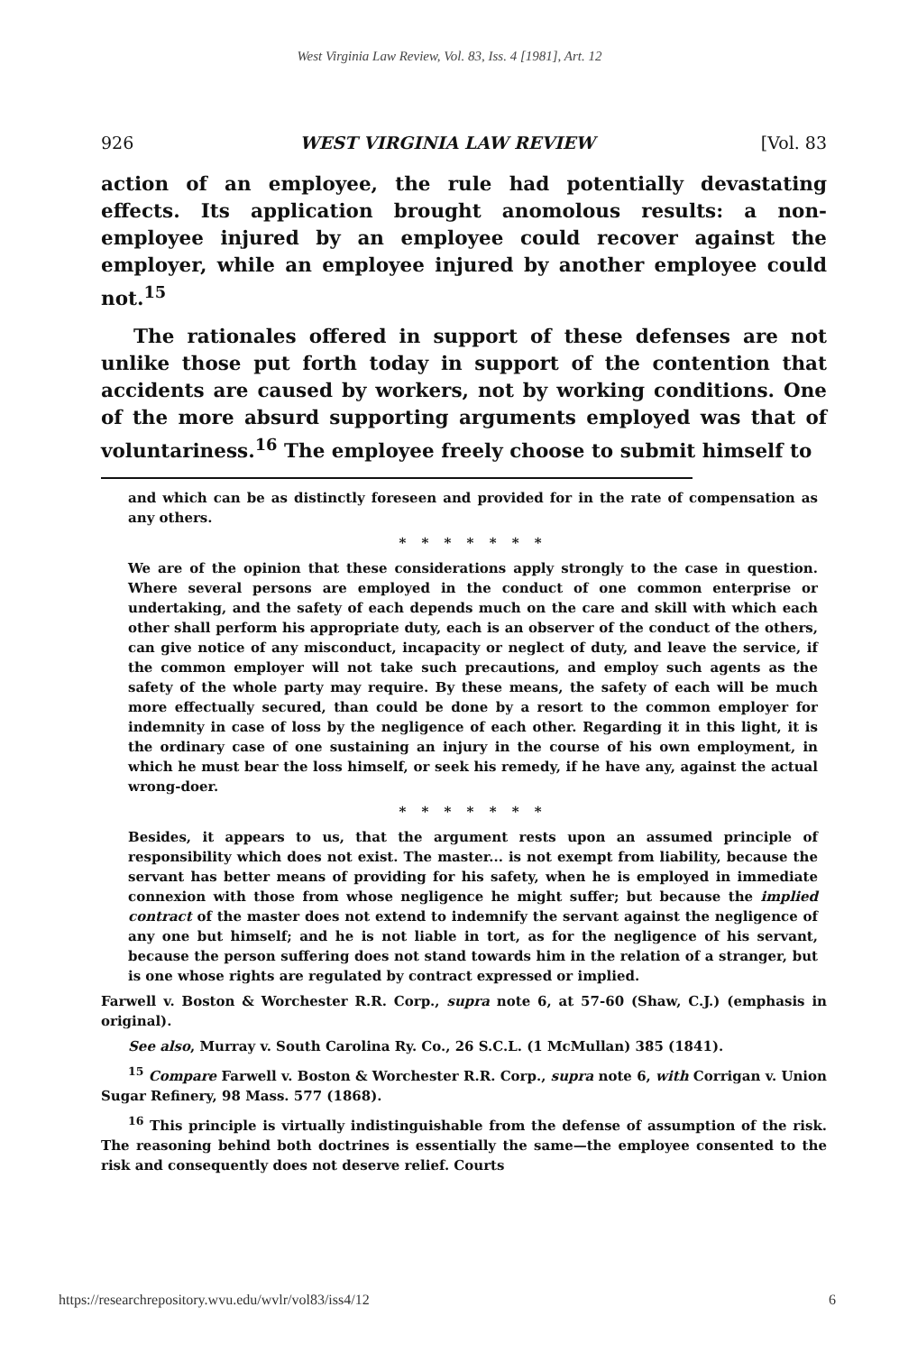West Virginia Law Review, Vol. 83, Iss. 4 [1981], Art. 12
926 WEST VIRGINIA LAW REVIEW [Vol. 83
action of an employee, the rule had potentially devastating effects. Its application brought anomolous results: a non-employee injured by an employee could recover against the employer, while an employee injured by another employee could not.<sup>15</sup>
The rationales offered in support of these defenses are not unlike those put forth today in support of the contention that accidents are caused by workers, not by working conditions. One of the more absurd supporting arguments employed was that of voluntariness.<sup>16</sup> The employee freely choose to submit himself to
and which can be as distinctly foreseen and provided for in the rate of compensation as any others.
* * * * * * *
We are of the opinion that these considerations apply strongly to the case in question. Where several persons are employed in the conduct of one common enterprise or undertaking, and the safety of each depends much on the care and skill with which each other shall perform his appropriate duty, each is an observer of the conduct of the others, can give notice of any misconduct, incapacity or neglect of duty, and leave the service, if the common employer will not take such precautions, and employ such agents as the safety of the whole party may require. By these means, the safety of each will be much more effectually secured, than could be done by a resort to the common employer for indemnity in case of loss by the negligence of each other. Regarding it in this light, it is the ordinary case of one sustaining an injury in the course of his own employment, in which he must bear the loss himself, or seek his remedy, if he have any, against the actual wrong-doer.
* * * * * * *
Besides, it appears to us, that the argument rests upon an assumed principle of responsibility which does not exist. The master... is not exempt from liability, because the servant has better means of providing for his safety, when he is employed in immediate connexion with those from whose negligence he might suffer; but because the implied contract of the master does not extend to indemnify the servant against the negligence of any one but himself; and he is not liable in tort, as for the negligence of his servant, because the person suffering does not stand towards him in the relation of a stranger, but is one whose rights are regulated by contract expressed or implied.
Farwell v. Boston & Worchester R.R. Corp., supra note 6, at 57-60 (Shaw, C.J.) (emphasis in original).
See also, Murray v. South Carolina Ry. Co., 26 S.C.L. (1 McMullan) 385 (1841).
<sup>15</sup> Compare Farwell v. Boston & Worchester R.R. Corp., supra note 6, with Corrigan v. Union Sugar Refinery, 98 Mass. 577 (1868).
<sup>16</sup> This principle is virtually indistinguishable from the defense of assumption of the risk. The reasoning behind both doctrines is essentially the same—the employee consented to the risk and consequently does not deserve relief. Courts
https://researchrepository.wvu.edu/wvlr/vol83/iss4/12 6